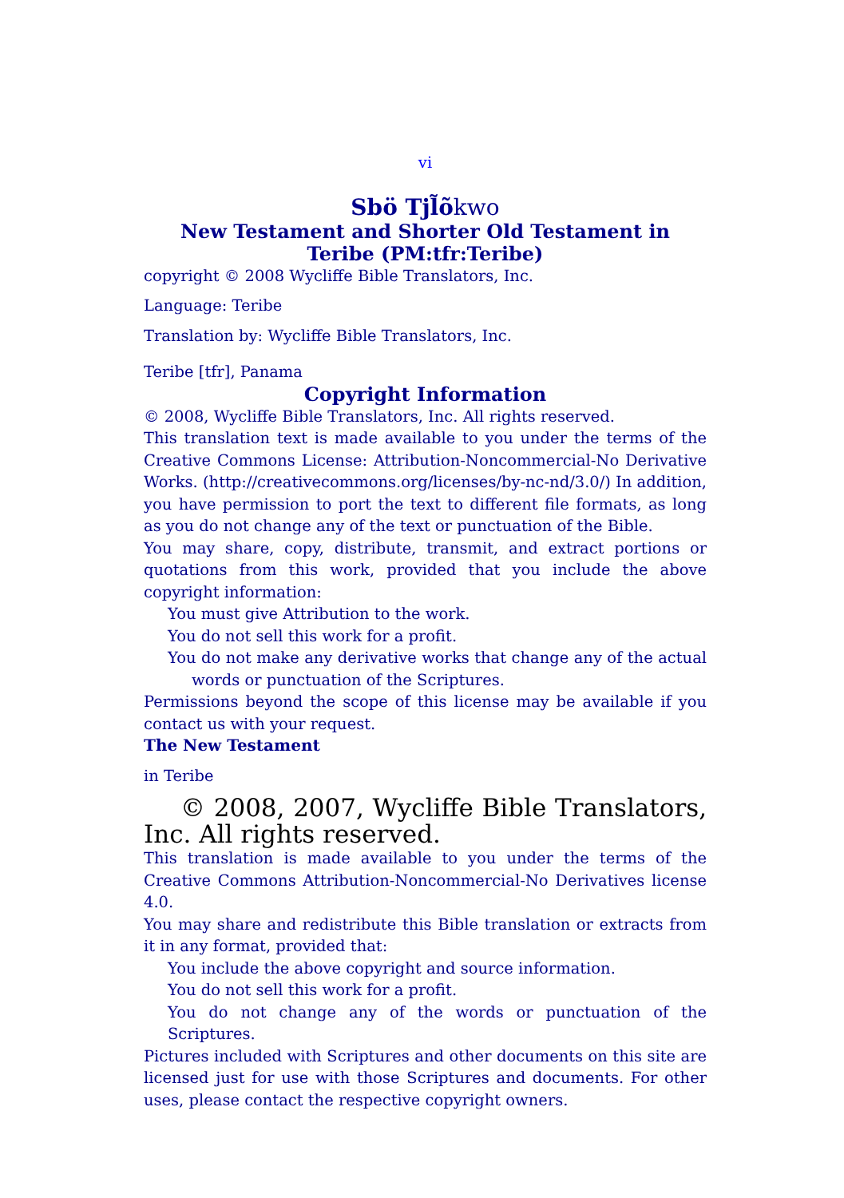vi
Sbö Tjl̃õkwo
New Testament and Shorter Old Testament in Teribe (PM:tfr:Teribe)
copyright © 2008 Wycliffe Bible Translators, Inc.
Language: Teribe
Translation by: Wycliffe Bible Translators, Inc.
Teribe [tfr], Panama
Copyright Information
© 2008, Wycliffe Bible Translators, Inc. All rights reserved.
This translation text is made available to you under the terms of the Creative Commons License: Attribution-Noncommercial-No Derivative Works. (http://creativecommons.org/licenses/by-nc-nd/3.0/) In addition, you have permission to port the text to different file formats, as long as you do not change any of the text or punctuation of the Bible.
You may share, copy, distribute, transmit, and extract portions or quotations from this work, provided that you include the above copyright information:
You must give Attribution to the work.
You do not sell this work for a profit.
You do not make any derivative works that change any of the actual words or punctuation of the Scriptures.
Permissions beyond the scope of this license may be available if you contact us with your request.
The New Testament
in Teribe
© 2008, 2007, Wycliffe Bible Translators, Inc. All rights reserved.
This translation is made available to you under the terms of the Creative Commons Attribution-Noncommercial-No Derivatives license 4.0.
You may share and redistribute this Bible translation or extracts from it in any format, provided that:
You include the above copyright and source information.
You do not sell this work for a profit.
You do not change any of the words or punctuation of the Scriptures.
Pictures included with Scriptures and other documents on this site are licensed just for use with those Scriptures and documents. For other uses, please contact the respective copyright owners.